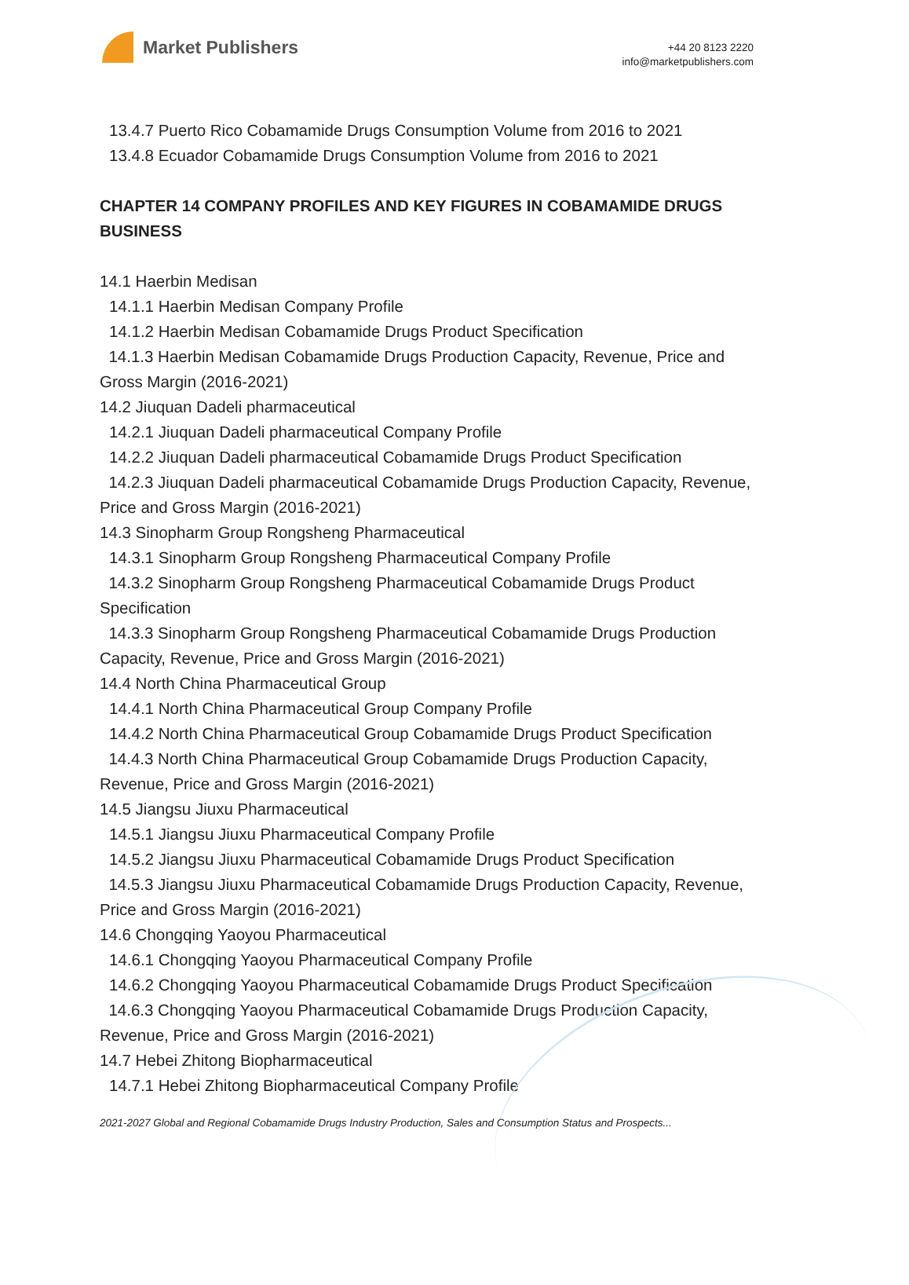Market Publishers
+44 20 8123 2220
info@marketpublishers.com
13.4.7 Puerto Rico Cobamamide Drugs Consumption Volume from 2016 to 2021
13.4.8 Ecuador Cobamamide Drugs Consumption Volume from 2016 to 2021
CHAPTER 14 COMPANY PROFILES AND KEY FIGURES IN COBAMAMIDE DRUGS BUSINESS
14.1 Haerbin Medisan
14.1.1 Haerbin Medisan Company Profile
14.1.2 Haerbin Medisan Cobamamide Drugs Product Specification
14.1.3 Haerbin Medisan Cobamamide Drugs Production Capacity, Revenue, Price and Gross Margin (2016-2021)
14.2 Jiuquan Dadeli pharmaceutical
14.2.1 Jiuquan Dadeli pharmaceutical Company Profile
14.2.2 Jiuquan Dadeli pharmaceutical Cobamamide Drugs Product Specification
14.2.3 Jiuquan Dadeli pharmaceutical Cobamamide Drugs Production Capacity, Revenue, Price and Gross Margin (2016-2021)
14.3 Sinopharm Group Rongsheng Pharmaceutical
14.3.1 Sinopharm Group Rongsheng Pharmaceutical Company Profile
14.3.2 Sinopharm Group Rongsheng Pharmaceutical Cobamamide Drugs Product Specification
14.3.3 Sinopharm Group Rongsheng Pharmaceutical Cobamamide Drugs Production Capacity, Revenue, Price and Gross Margin (2016-2021)
14.4 North China Pharmaceutical Group
14.4.1 North China Pharmaceutical Group Company Profile
14.4.2 North China Pharmaceutical Group Cobamamide Drugs Product Specification
14.4.3 North China Pharmaceutical Group Cobamamide Drugs Production Capacity, Revenue, Price and Gross Margin (2016-2021)
14.5 Jiangsu Jiuxu Pharmaceutical
14.5.1 Jiangsu Jiuxu Pharmaceutical Company Profile
14.5.2 Jiangsu Jiuxu Pharmaceutical Cobamamide Drugs Product Specification
14.5.3 Jiangsu Jiuxu Pharmaceutical Cobamamide Drugs Production Capacity, Revenue, Price and Gross Margin (2016-2021)
14.6 Chongqing Yaoyou Pharmaceutical
14.6.1 Chongqing Yaoyou Pharmaceutical Company Profile
14.6.2 Chongqing Yaoyou Pharmaceutical Cobamamide Drugs Product Specification
14.6.3 Chongqing Yaoyou Pharmaceutical Cobamamide Drugs Production Capacity, Revenue, Price and Gross Margin (2016-2021)
14.7 Hebei Zhitong Biopharmaceutical
14.7.1 Hebei Zhitong Biopharmaceutical Company Profile
2021-2027 Global and Regional Cobamamide Drugs Industry Production, Sales and Consumption Status and Prospects...